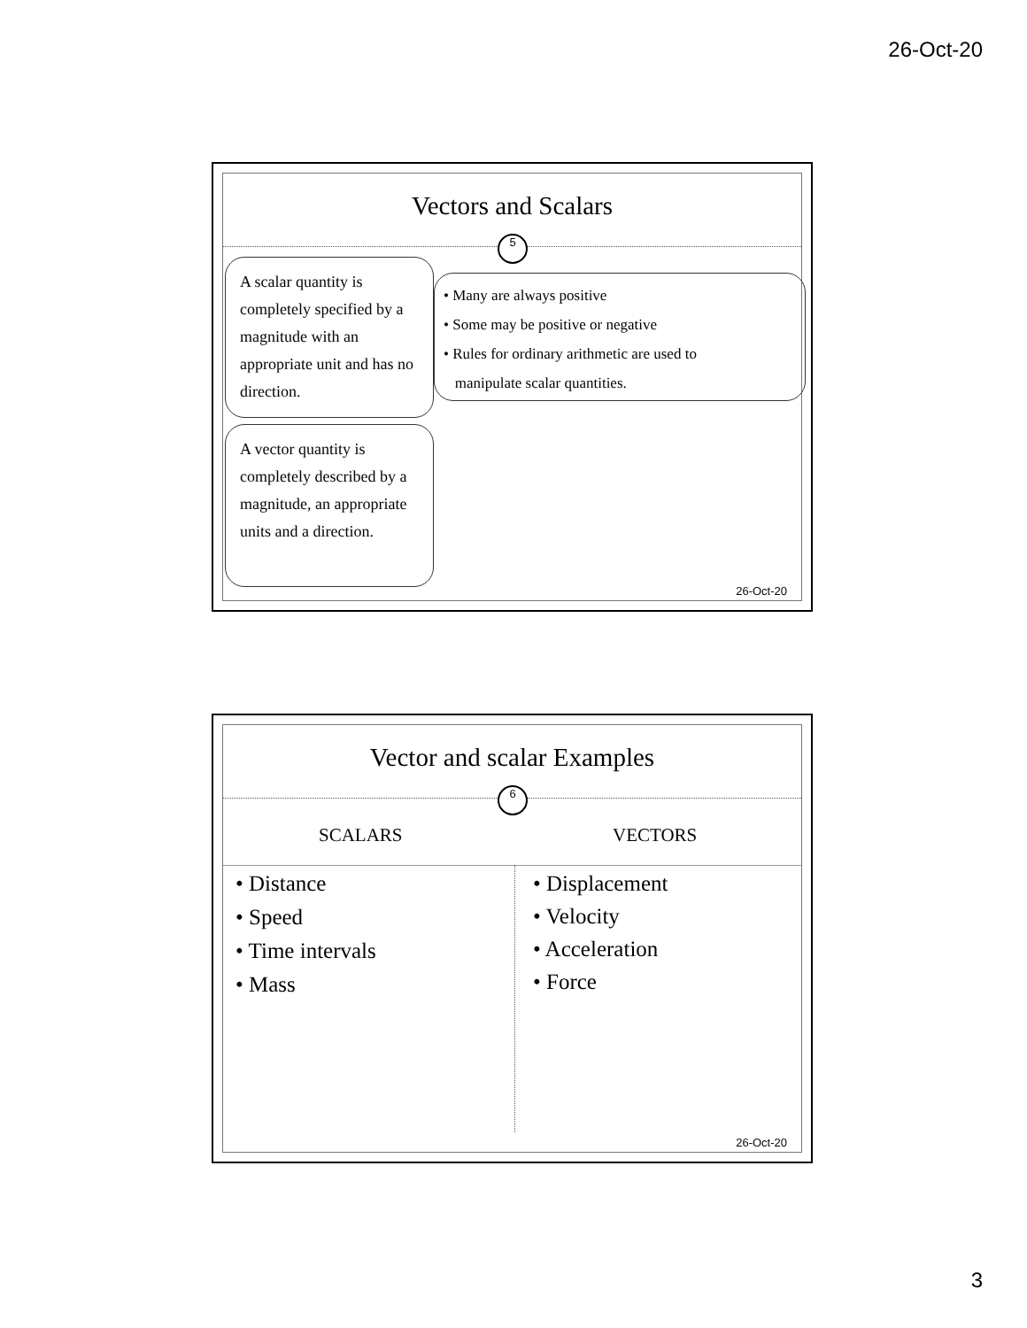26-Oct-20
Vectors and Scalars
5
A scalar quantity is completely specified by a magnitude with an appropriate unit and has no direction.
• Many are always positive
• Some may be positive or negative
• Rules for ordinary arithmetic are used to
manipulate scalar quantities.
A vector quantity is completely described by a magnitude, an appropriate units and a direction.
26-Oct-20
Vector and scalar Examples
6
SCALARS VECTORS
• Distance
• Speed
• Time intervals
• Mass
• Displacement
• Velocity
• Acceleration
• Force
26-Oct-20
3